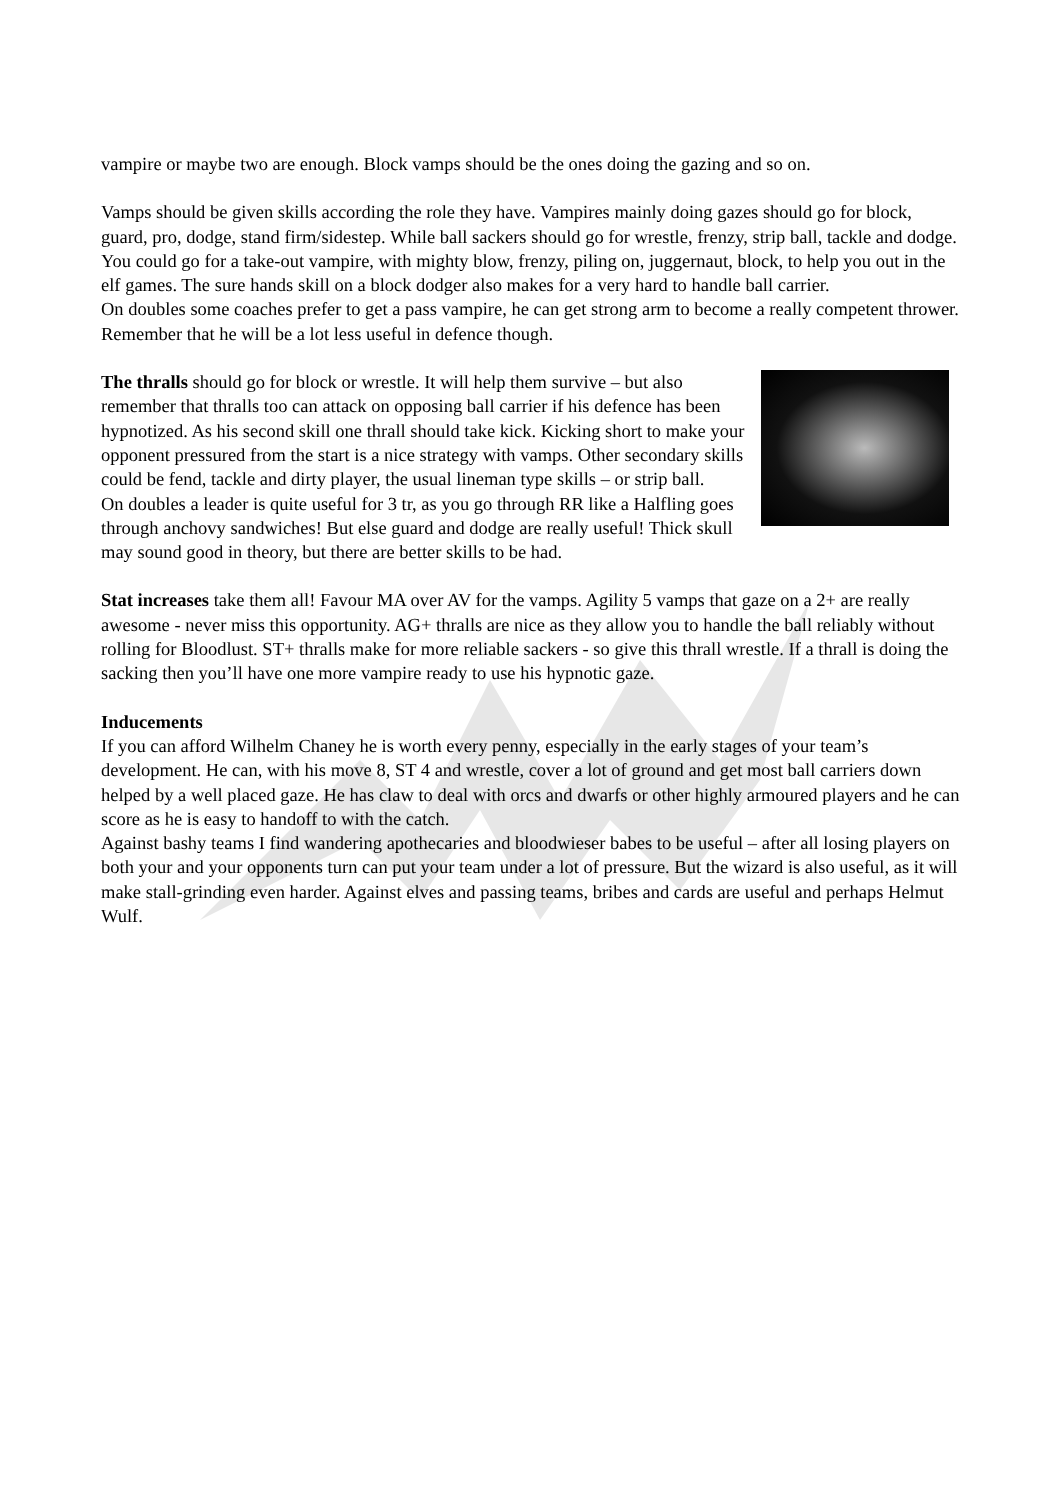vampire or maybe two are enough. Block vamps should be the ones doing the gazing and so on.
Vamps should be given skills according the role they have. Vampires mainly doing gazes should go for block, guard, pro, dodge, stand firm/sidestep. While ball sackers should go for wrestle, frenzy, strip ball, tackle and dodge. You could go for a take-out vampire, with mighty blow, frenzy, piling on, juggernaut, block, to help you out in the elf games. The sure hands skill on a block dodger also makes for a very hard to handle ball carrier.
On doubles some coaches prefer to get a pass vampire, he can get strong arm to become a really competent thrower. Remember that he will be a lot less useful in defence though.
The thralls should go for block or wrestle. It will help them survive – but also remember that thralls too can attack on opposing ball carrier if his defence has been hypnotized. As his second skill one thrall should take kick. Kicking short to make your opponent pressured from the start is a nice strategy with vamps. Other secondary skills could be fend, tackle and dirty player, the usual lineman type skills – or strip ball.
On doubles a leader is quite useful for 3 tr, as you go through RR like a Halfling goes through anchovy sandwiches! But else guard and dodge are really useful! Thick skull may sound good in theory, but there are better skills to be had.
Stat increases take them all! Favour MA over AV for the vamps. Agility 5 vamps that gaze on a 2+ are really awesome - never miss this opportunity. AG+ thralls are nice as they allow you to handle the ball reliably without rolling for Bloodlust. ST+ thralls make for more reliable sackers - so give this thrall wrestle. If a thrall is doing the sacking then you’ll have one more vampire ready to use his hypnotic gaze.
Inducements
If you can afford Wilhelm Chaney he is worth every penny, especially in the early stages of your team’s development. He can, with his move 8, ST 4 and wrestle, cover a lot of ground and get most ball carriers down helped by a well placed gaze. He has claw to deal with orcs and dwarfs or other highly armoured players and he can score as he is easy to handoff to with the catch.
Against bashy teams I find wandering apothecaries and bloodwieser babes to be useful – after all losing players on both your and your opponents turn can put your team under a lot of pressure. But the wizard is also useful, as it will make stall-grinding even harder. Against elves and passing teams, bribes and cards are useful and perhaps Helmut Wulf.